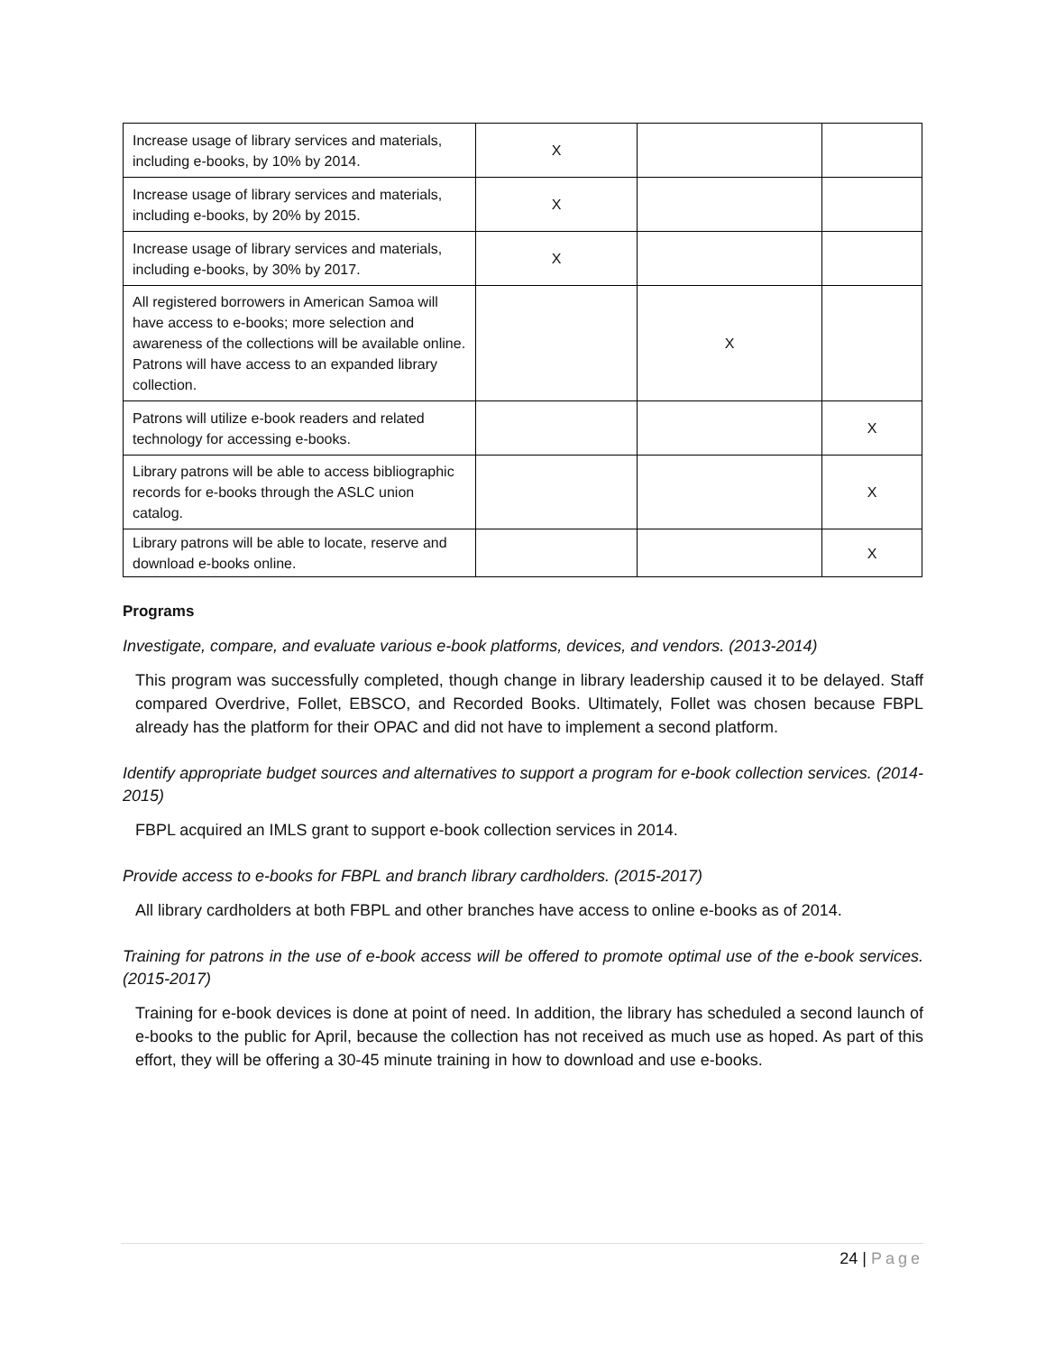| Increase usage of library services and materials, including e-books, by 10% by 2014. | X | | |
| Increase usage of library services and materials, including e-books, by 20% by 2015. | X | | |
| Increase usage of library services and materials, including e-books, by 30% by 2017. | X | | |
| All registered borrowers in American Samoa will have access to e-books; more selection and awareness of the collections will be available online. Patrons will have access to an expanded library collection. | | X | |
| Patrons will utilize e-book readers and related technology for accessing e-books. | | | X |
| Library patrons will be able to access bibliographic records for e-books through the ASLC union catalog. | | | X |
| Library patrons will be able to locate, reserve and download e-books online. | | | X |
Programs
Investigate, compare, and evaluate various e-book platforms, devices, and vendors. (2013-2014)
This program was successfully completed, though change in library leadership caused it to be delayed. Staff compared Overdrive, Follet, EBSCO, and Recorded Books. Ultimately, Follet was chosen because FBPL already has the platform for their OPAC and did not have to implement a second platform.
Identify appropriate budget sources and alternatives to support a program for e-book collection services. (2014-2015)
FBPL acquired an IMLS grant to support e-book collection services in 2014.
Provide access to e-books for FBPL and branch library cardholders. (2015-2017)
All library cardholders at both FBPL and other branches have access to online e-books as of 2014.
Training for patrons in the use of e-book access will be offered to promote optimal use of the e-book services. (2015-2017)
Training for e-book devices is done at point of need. In addition, the library has scheduled a second launch of e-books to the public for April, because the collection has not received as much use as hoped. As part of this effort, they will be offering a 30-45 minute training in how to download and use e-books.
24 | Page